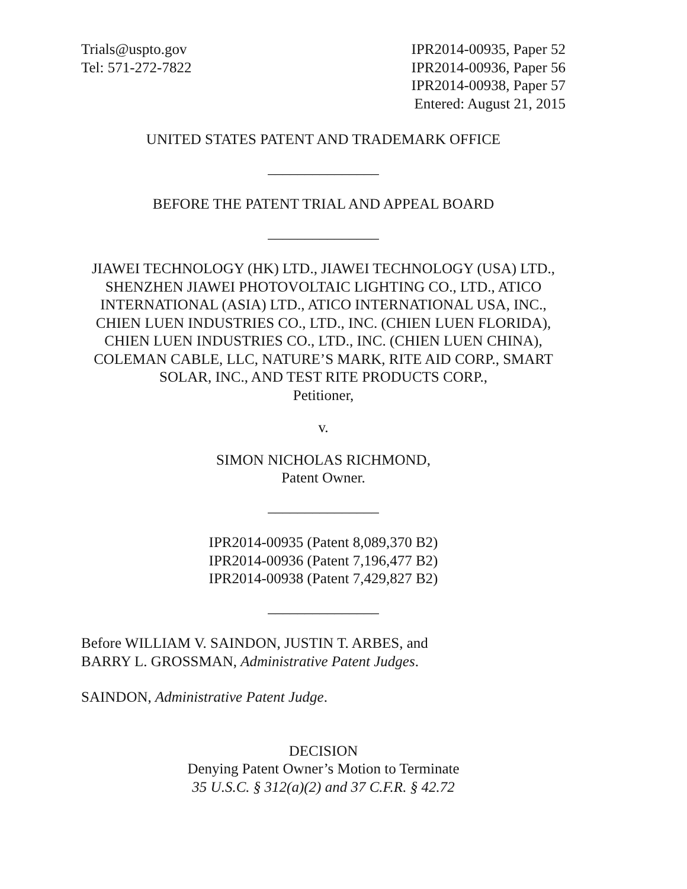Trials@uspto.gov
Tel: 571-272-7822
IPR2014-00935, Paper 52
IPR2014-00936, Paper 56
IPR2014-00938, Paper 57
Entered: August 21, 2015
UNITED STATES PATENT AND TRADEMARK OFFICE
_______________
BEFORE THE PATENT TRIAL AND APPEAL BOARD
_______________
JIAWEI TECHNOLOGY (HK) LTD., JIAWEI TECHNOLOGY (USA) LTD., SHENZHEN JIAWEI PHOTOVOLTAIC LIGHTING CO., LTD., ATICO INTERNATIONAL (ASIA) LTD., ATICO INTERNATIONAL USA, INC., CHIEN LUEN INDUSTRIES CO., LTD., INC. (CHIEN LUEN FLORIDA), CHIEN LUEN INDUSTRIES CO., LTD., INC. (CHIEN LUEN CHINA), COLEMAN CABLE, LLC, NATURE’S MARK, RITE AID CORP., SMART SOLAR, INC., AND TEST RITE PRODUCTS CORP.,
Petitioner,
v.
SIMON NICHOLAS RICHMOND,
Patent Owner.
_______________
IPR2014-00935 (Patent 8,089,370 B2)
IPR2014-00936 (Patent 7,196,477 B2)
IPR2014-00938 (Patent 7,429,827 B2)
_______________
Before WILLIAM V. SAINDON, JUSTIN T. ARBES, and
BARRY L. GROSSMAN, Administrative Patent Judges.
SAINDON, Administrative Patent Judge.
DECISION
Denying Patent Owner’s Motion to Terminate
35 U.S.C. § 312(a)(2) and 37 C.F.R. § 42.72